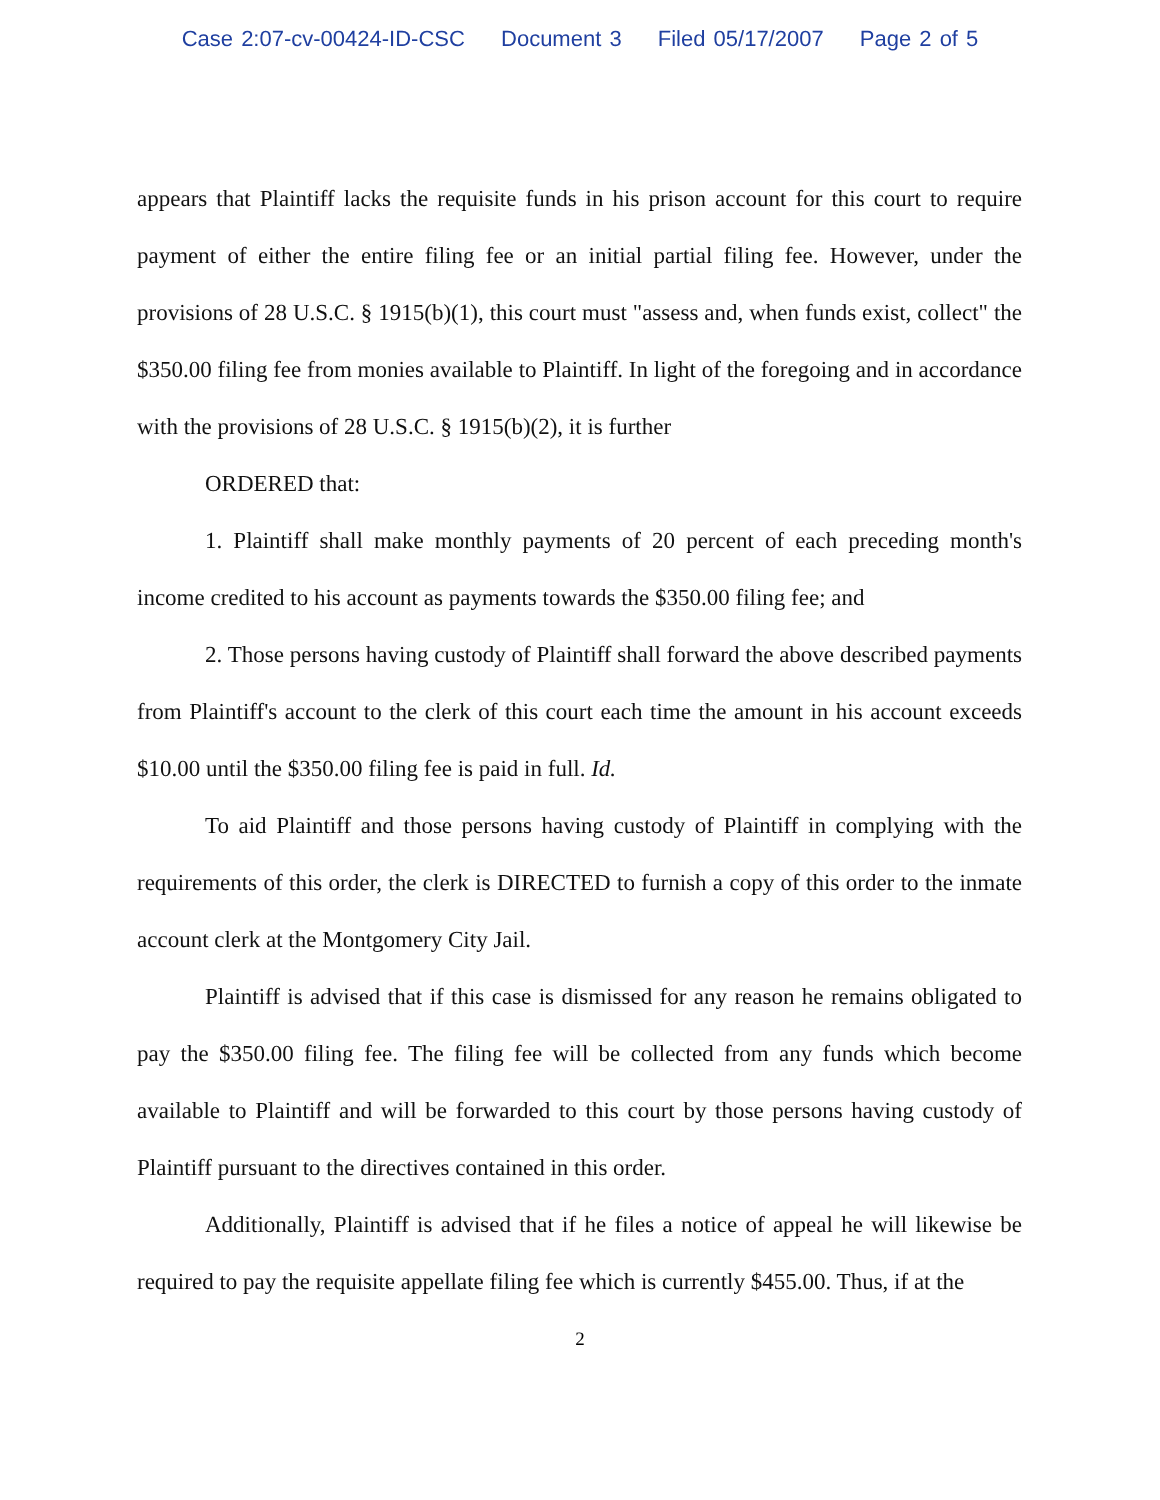Case 2:07-cv-00424-ID-CSC Document 3 Filed 05/17/2007 Page 2 of 5
appears that Plaintiff lacks the requisite funds in his prison account for this court to require payment of either the entire filing fee or an initial partial filing fee. However, under the provisions of 28 U.S.C. § 1915(b)(1), this court must "assess and, when funds exist, collect" the $350.00 filing fee from monies available to Plaintiff. In light of the foregoing and in accordance with the provisions of 28 U.S.C. § 1915(b)(2), it is further
ORDERED that:
1. Plaintiff shall make monthly payments of 20 percent of each preceding month's income credited to his account as payments towards the $350.00 filing fee; and
2. Those persons having custody of Plaintiff shall forward the above described payments from Plaintiff's account to the clerk of this court each time the amount in his account exceeds $10.00 until the $350.00 filing fee is paid in full. Id.
To aid Plaintiff and those persons having custody of Plaintiff in complying with the requirements of this order, the clerk is DIRECTED to furnish a copy of this order to the inmate account clerk at the Montgomery City Jail.
Plaintiff is advised that if this case is dismissed for any reason he remains obligated to pay the $350.00 filing fee. The filing fee will be collected from any funds which become available to Plaintiff and will be forwarded to this court by those persons having custody of Plaintiff pursuant to the directives contained in this order.
Additionally, Plaintiff is advised that if he files a notice of appeal he will likewise be required to pay the requisite appellate filing fee which is currently $455.00. Thus, if at the
2